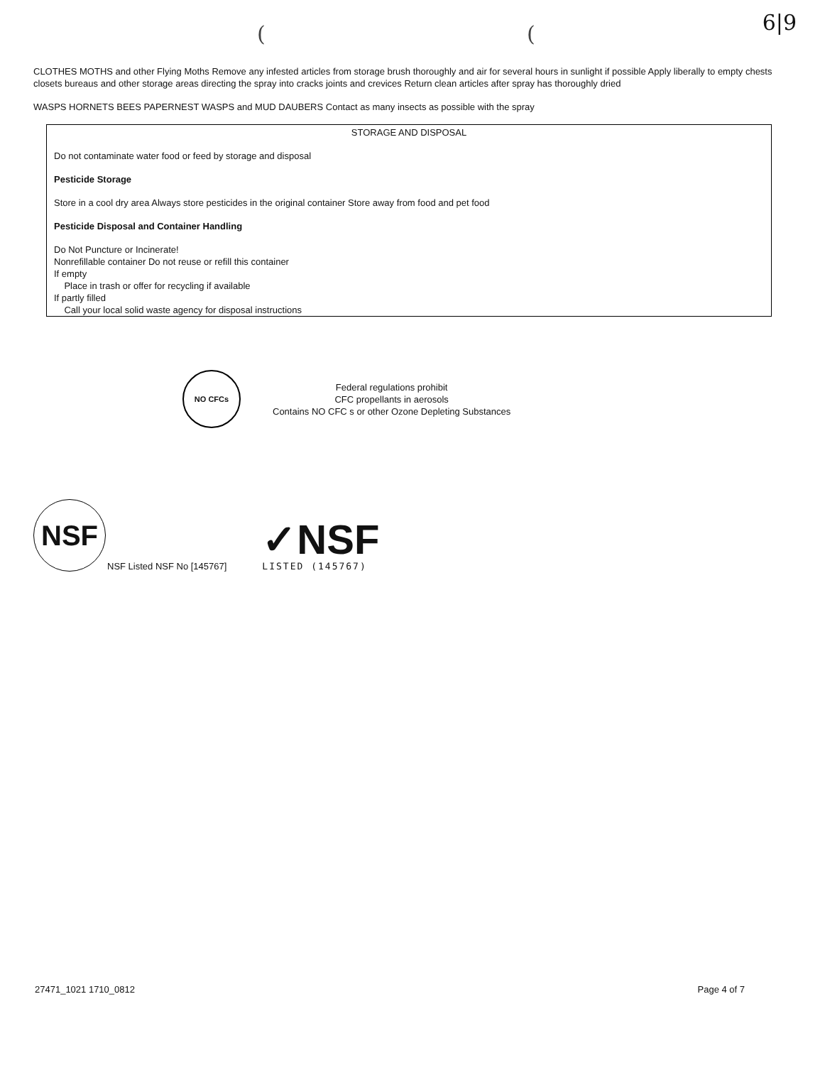( ( 6|9
CLOTHES MOTHS and other Flying Moths Remove any infested articles from storage brush thoroughly and air for several hours in sunlight if possible Apply liberally to empty chests closets bureaus and other storage areas directing the spray into cracks joints and crevices Return clean articles after spray has thoroughly dried
WASPS HORNETS BEES PAPERNEST WASPS and MUD DAUBERS Contact as many insects as possible with the spray
STORAGE AND DISPOSAL
Do not contaminate water food or feed by storage and disposal
Pesticide Storage
Store in a cool dry area Always store pesticides in the original container Store away from food and pet food
Pesticide Disposal and Container Handling
Do Not Puncture or Incinerate!
Nonrefillable container Do not reuse or refill this container
If empty
Place in trash or offer for recycling if available
If partly filled
Call your local solid waste agency for disposal instructions
NO CFCs
Federal regulations prohibit
CFC propellants in aerosols
Contains NO CFC s or other Ozone Depleting Substances
NSF
NSF Listed NSF No [145767]
✓NSF
LISTED (145767)
27471_1021 1710_0812 Page 4 of 7